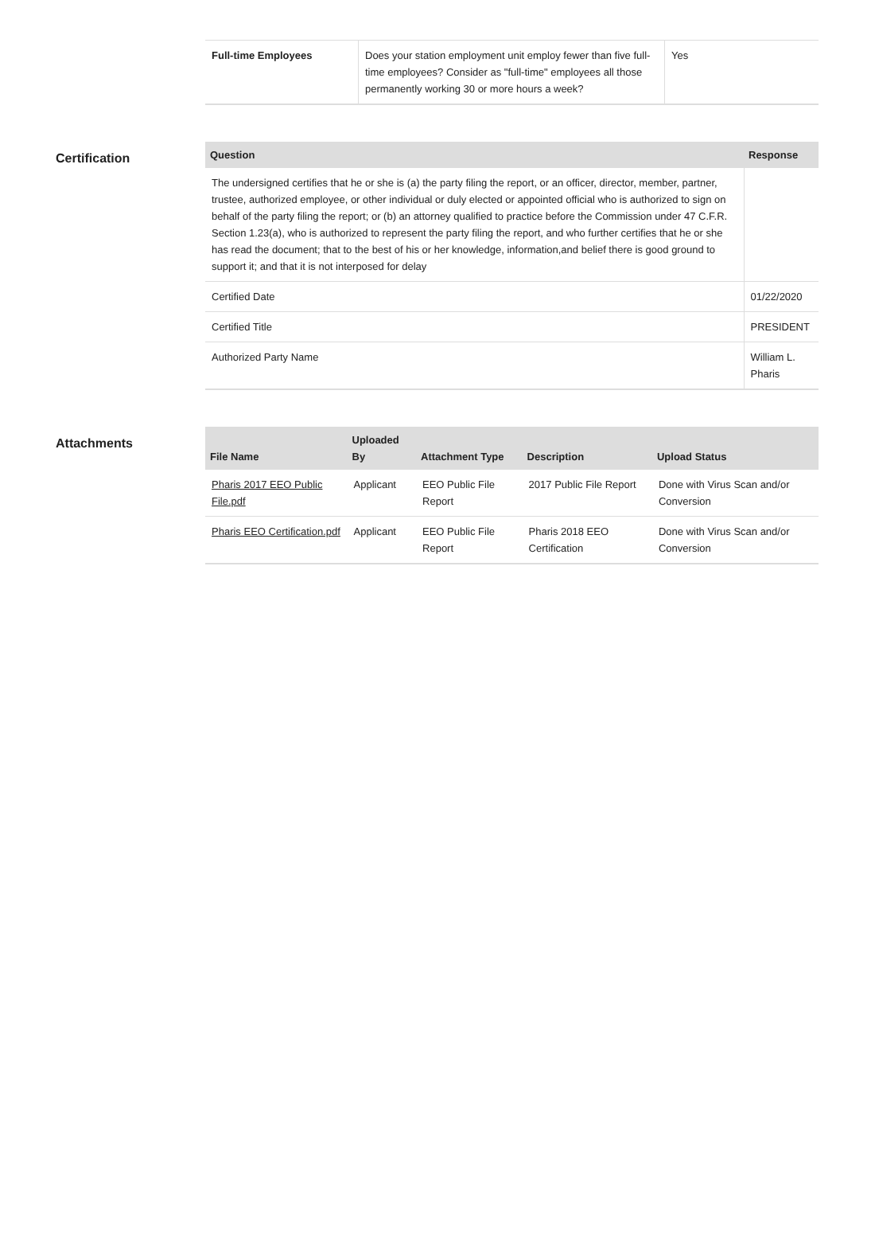| Full-time Employees | Does your station employment unit employ fewer than five full-time employees? Consider as "full-time" employees all those permanently working 30 or more hours a week? | Yes |
Certification
| Question | Response |
| --- | --- |
| The undersigned certifies that he or she is (a) the party filing the report, or an officer, director, member, partner, trustee, authorized employee, or other individual or duly elected or appointed official who is authorized to sign on behalf of the party filing the report; or (b) an attorney qualified to practice before the Commission under 47 C.F.R. Section 1.23(a), who is authorized to represent the party filing the report, and who further certifies that he or she has read the document; that to the best of his or her knowledge, information,and belief there is good ground to support it; and that it is not interposed for delay | |
| Certified Date | 01/22/2020 |
| Certified Title | PRESIDENT |
| Authorized Party Name | William L. Pharis |
Attachments
| File Name | Uploaded By | Attachment Type | Description | Upload Status |
| --- | --- | --- | --- | --- |
| Pharis 2017 EEO Public File.pdf | Applicant | EEO Public File Report | 2017 Public File Report | Done with Virus Scan and/or Conversion |
| Pharis EEO Certification.pdf | Applicant | EEO Public File Report | Pharis 2018 EEO Certification | Done with Virus Scan and/or Conversion |